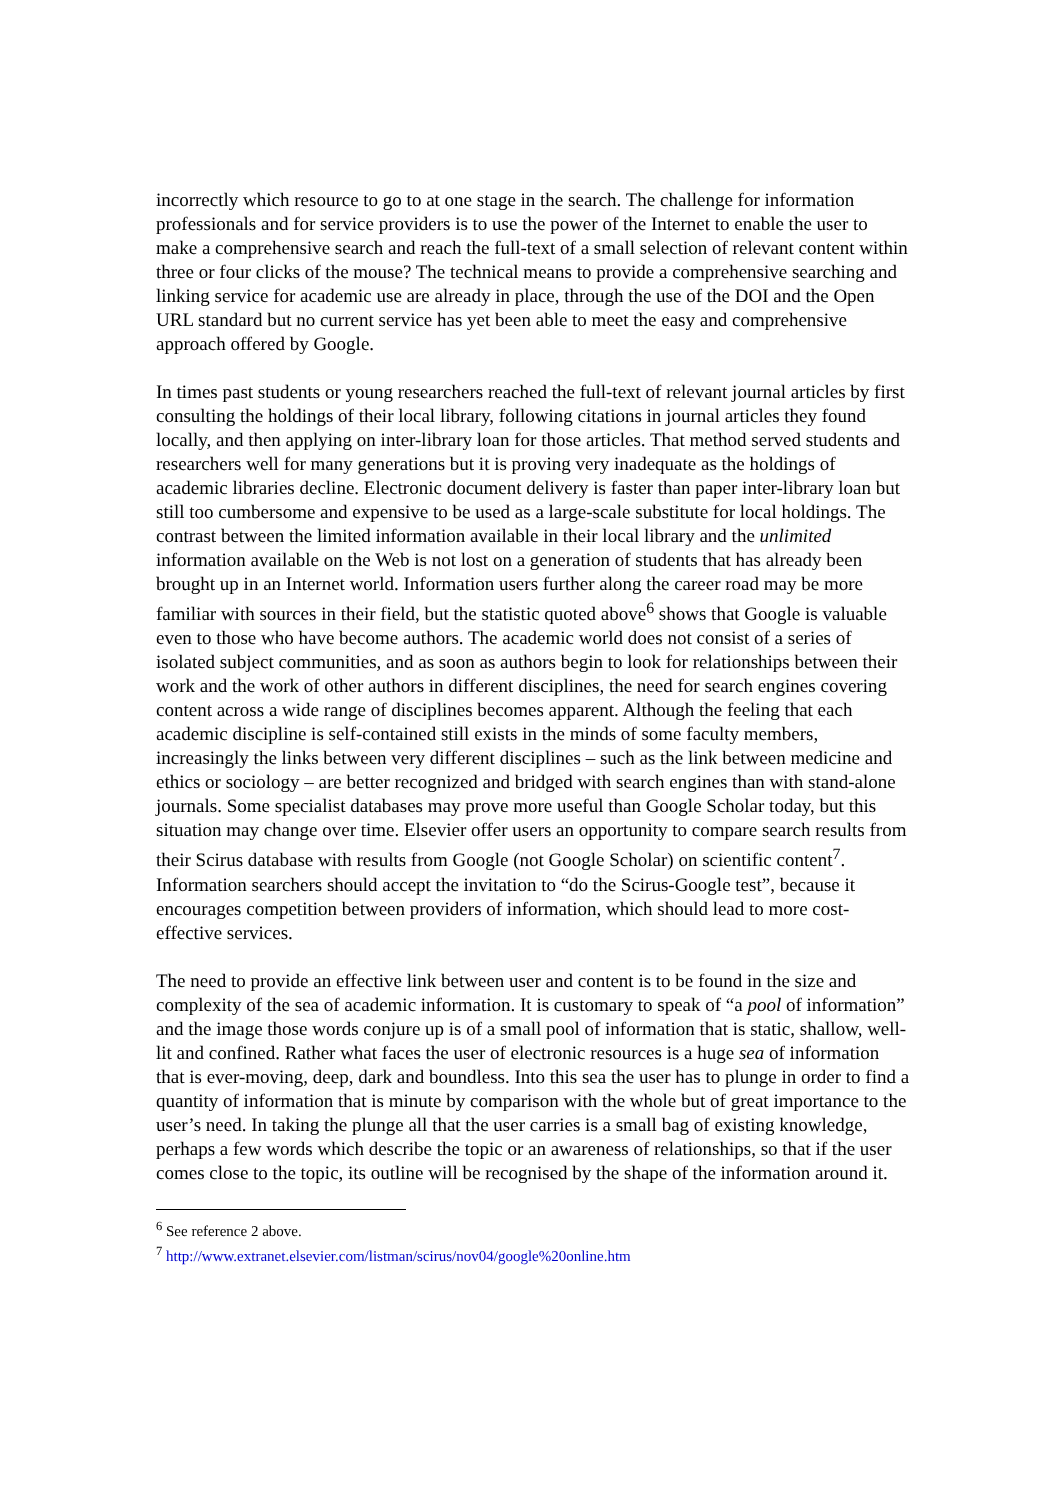incorrectly which resource to go to at one stage in the search. The challenge for information professionals and for service providers is to use the power of the Internet to enable the user to make a comprehensive search and reach the full-text of a small selection of relevant content within three or four clicks of the mouse? The technical means to provide a comprehensive searching and linking service for academic use are already in place, through the use of the DOI and the Open URL standard but no current service has yet been able to meet the easy and comprehensive approach offered by Google.
In times past students or young researchers reached the full-text of relevant journal articles by first consulting the holdings of their local library, following citations in journal articles they found locally, and then applying on inter-library loan for those articles. That method served students and researchers well for many generations but it is proving very inadequate as the holdings of academic libraries decline. Electronic document delivery is faster than paper inter-library loan but still too cumbersome and expensive to be used as a large-scale substitute for local holdings. The contrast between the limited information available in their local library and the unlimited information available on the Web is not lost on a generation of students that has already been brought up in an Internet world. Information users further along the career road may be more familiar with sources in their field, but the statistic quoted above<sup>6</sup> shows that Google is valuable even to those who have become authors. The academic world does not consist of a series of isolated subject communities, and as soon as authors begin to look for relationships between their work and the work of other authors in different disciplines, the need for search engines covering content across a wide range of disciplines becomes apparent. Although the feeling that each academic discipline is self-contained still exists in the minds of some faculty members, increasingly the links between very different disciplines – such as the link between medicine and ethics or sociology – are better recognized and bridged with search engines than with stand-alone journals. Some specialist databases may prove more useful than Google Scholar today, but this situation may change over time. Elsevier offer users an opportunity to compare search results from their Scirus database with results from Google (not Google Scholar) on scientific content<sup>7</sup>. Information searchers should accept the invitation to “do the Scirus-Google test”, because it encourages competition between providers of information, which should lead to more cost-effective services.
The need to provide an effective link between user and content is to be found in the size and complexity of the sea of academic information. It is customary to speak of “a pool of information” and the image those words conjure up is of a small pool of information that is static, shallow, well-lit and confined. Rather what faces the user of electronic resources is a huge sea of information that is ever-moving, deep, dark and boundless. Into this sea the user has to plunge in order to find a quantity of information that is minute by comparison with the whole but of great importance to the user’s need. In taking the plunge all that the user carries is a small bag of existing knowledge, perhaps a few words which describe the topic or an awareness of relationships, so that if the user comes close to the topic, its outline will be recognised by the shape of the information around it.
<sup>6</sup> See reference 2 above.
<sup>7</sup> http://www.extranet.elsevier.com/listman/scirus/nov04/google%20online.htm